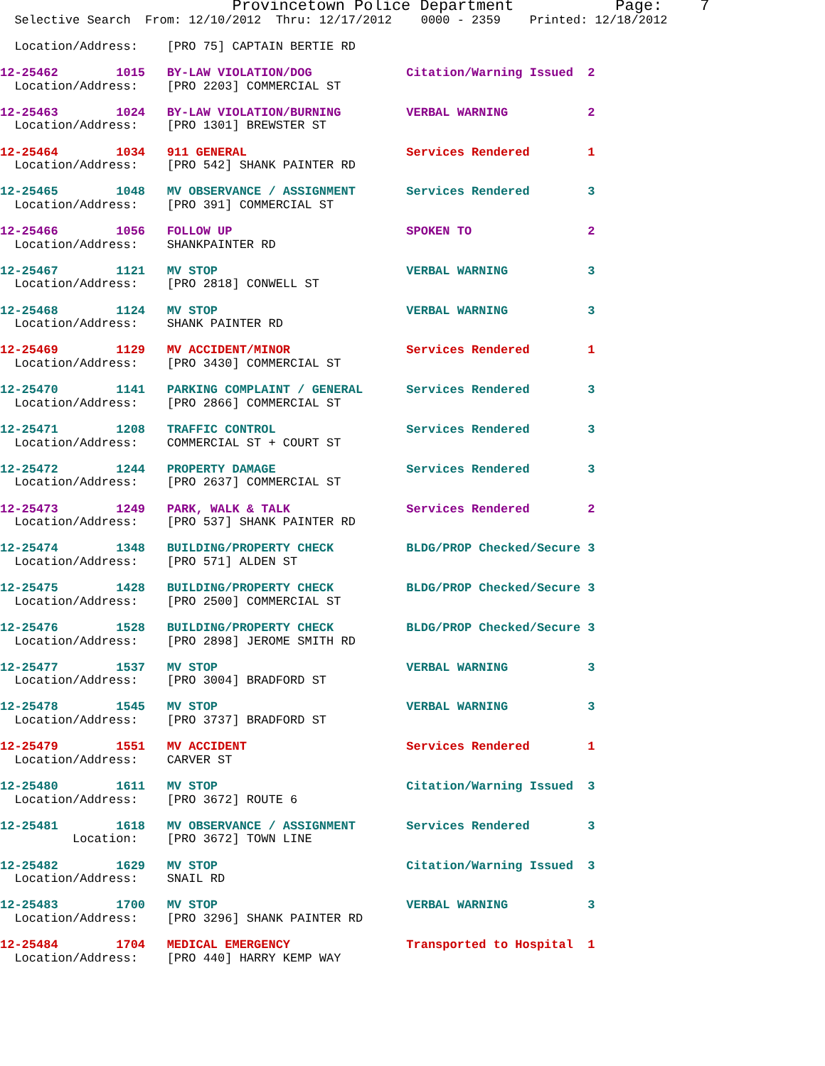Provincetown Police Department              Page:    7
  Selective Search  From: 12/10/2012  Thru: 12/17/2012    0000 - 2359    Printed: 12/18/2012

  Location/Address:    [PRO 75] CAPTAIN BERTIE RD
12-25462        1015   BY-LAW VIOLATION/DOG             Citation/Warning Issued  2
  Location/Address:    [PRO 2203] COMMERCIAL ST
12-25463        1024   BY-LAW VIOLATION/BURNING         VERBAL WARNING           2
  Location/Address:    [PRO 1301] BREWSTER ST
12-25464        1034   911 GENERAL                      Services Rendered        1
  Location/Address:    [PRO 542] SHANK PAINTER RD
12-25465        1048   MV OBSERVANCE / ASSIGNMENT       Services Rendered        3
  Location/Address:    [PRO 391] COMMERCIAL ST
12-25466        1056   FOLLOW UP                        SPOKEN TO                2
  Location/Address:    SHANKPAINTER RD
12-25467        1121   MV STOP                          VERBAL WARNING           3
  Location/Address:    [PRO 2818] CONWELL ST
12-25468        1124   MV STOP                          VERBAL WARNING           3
  Location/Address:    SHANK PAINTER RD
12-25469        1129   MV ACCIDENT/MINOR                Services Rendered        1
  Location/Address:    [PRO 3430] COMMERCIAL ST
12-25470        1141   PARKING COMPLAINT / GENERAL      Services Rendered        3
  Location/Address:    [PRO 2866] COMMERCIAL ST
12-25471        1208   TRAFFIC CONTROL                  Services Rendered        3
  Location/Address:    COMMERCIAL ST + COURT ST
12-25472        1244   PROPERTY DAMAGE                  Services Rendered        3
  Location/Address:    [PRO 2637] COMMERCIAL ST
12-25473        1249   PARK, WALK & TALK                Services Rendered        2
  Location/Address:    [PRO 537] SHANK PAINTER RD
12-25474        1348   BUILDING/PROPERTY CHECK          BLDG/PROP Checked/Secure 3
  Location/Address:    [PRO 571] ALDEN ST
12-25475        1428   BUILDING/PROPERTY CHECK          BLDG/PROP Checked/Secure 3
  Location/Address:    [PRO 2500] COMMERCIAL ST
12-25476        1528   BUILDING/PROPERTY CHECK          BLDG/PROP Checked/Secure 3
  Location/Address:    [PRO 2898] JEROME SMITH RD
12-25477        1537   MV STOP                          VERBAL WARNING           3
  Location/Address:    [PRO 3004] BRADFORD ST
12-25478        1545   MV STOP                          VERBAL WARNING           3
  Location/Address:    [PRO 3737] BRADFORD ST
12-25479        1551   MV ACCIDENT                      Services Rendered        1
  Location/Address:    CARVER ST
12-25480        1611   MV STOP                          Citation/Warning Issued  3
  Location/Address:    [PRO 3672] ROUTE 6
12-25481        1618   MV OBSERVANCE / ASSIGNMENT       Services Rendered        3
          Location:    [PRO 3672] TOWN LINE
12-25482        1629   MV STOP                          Citation/Warning Issued  3
  Location/Address:    SNAIL RD
12-25483        1700   MV STOP                          VERBAL WARNING           3
  Location/Address:    [PRO 3296] SHANK PAINTER RD
12-25484        1704   MEDICAL EMERGENCY                Transported to Hospital  1
  Location/Address:    [PRO 440] HARRY KEMP WAY